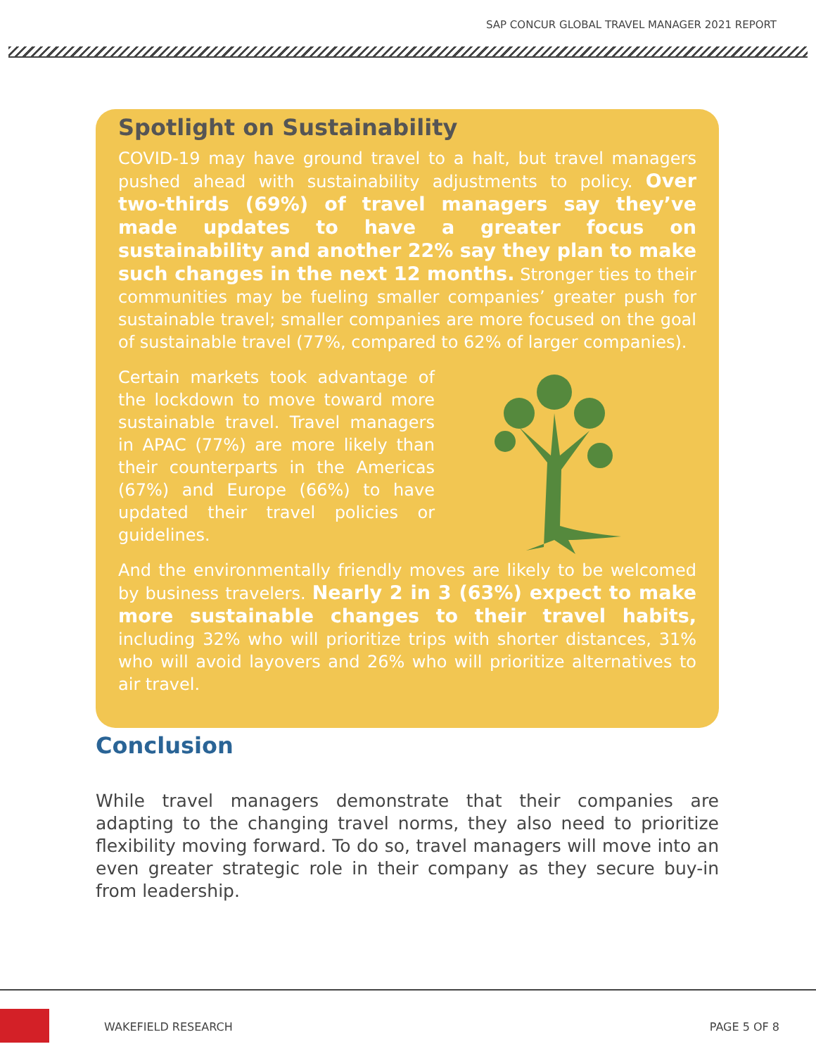SAP CONCUR GLOBAL TRAVEL MANAGER 2021 REPORT
Spotlight on Sustainability
COVID-19 may have ground travel to a halt, but travel managers pushed ahead with sustainability adjustments to policy. Over two-thirds (69%) of travel managers say they’ve made updates to have a greater focus on sustainability and another 22% say they plan to make such changes in the next 12 months. Stronger ties to their communities may be fueling smaller companies’ greater push for sustainable travel; smaller companies are more focused on the goal of sustainable travel (77%, compared to 62% of larger companies).
Certain markets took advantage of the lockdown to move toward more sustainable travel. Travel managers in APAC (77%) are more likely than their counterparts in the Americas (67%) and Europe (66%) to have updated their travel policies or guidelines.
And the environmentally friendly moves are likely to be welcomed by business travelers. Nearly 2 in 3 (63%) expect to make more sustainable changes to their travel habits, including 32% who will prioritize trips with shorter distances, 31% who will avoid layovers and 26% who will prioritize alternatives to air travel.
Conclusion
While travel managers demonstrate that their companies are adapting to the changing travel norms, they also need to prioritize flexibility moving forward. To do so, travel managers will move into an even greater strategic role in their company as they secure buy-in from leadership.
WAKEFIELD RESEARCH PAGE 5 OF 8